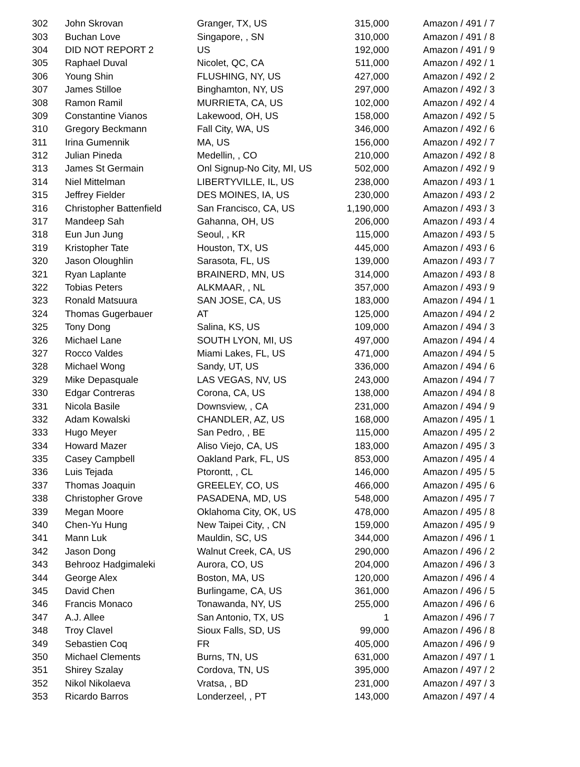| 302 | John Skrovan | Granger, TX, US | 315,000 | Amazon / 491 / 7 |
| 303 | Buchan Love | Singapore, , SN | 310,000 | Amazon / 491 / 8 |
| 304 | DID NOT REPORT 2 | US | 192,000 | Amazon / 491 / 9 |
| 305 | Raphael Duval | Nicolet, QC, CA | 511,000 | Amazon / 492 / 1 |
| 306 | Young Shin | FLUSHING, NY, US | 427,000 | Amazon / 492 / 2 |
| 307 | James Stilloe | Binghamton, NY, US | 297,000 | Amazon / 492 / 3 |
| 308 | Ramon Ramil | MURRIETA, CA, US | 102,000 | Amazon / 492 / 4 |
| 309 | Constantine Vianos | Lakewood, OH, US | 158,000 | Amazon / 492 / 5 |
| 310 | Gregory Beckmann | Fall City, WA, US | 346,000 | Amazon / 492 / 6 |
| 311 | Irina Gumennik | MA, US | 156,000 | Amazon / 492 / 7 |
| 312 | Julian Pineda | Medellin, , CO | 210,000 | Amazon / 492 / 8 |
| 313 | James St Germain | Onl Signup-No City, MI, US | 502,000 | Amazon / 492 / 9 |
| 314 | Niel Mittelman | LIBERTYVILLE, IL, US | 238,000 | Amazon / 493 / 1 |
| 315 | Jeffrey Fielder | DES MOINES, IA, US | 230,000 | Amazon / 493 / 2 |
| 316 | Christopher Battenfield | San Francisco, CA, US | 1,190,000 | Amazon / 493 / 3 |
| 317 | Mandeep Sah | Gahanna, OH, US | 206,000 | Amazon / 493 / 4 |
| 318 | Eun Jun Jung | Seoul, , KR | 115,000 | Amazon / 493 / 5 |
| 319 | Kristopher Tate | Houston, TX, US | 445,000 | Amazon / 493 / 6 |
| 320 | Jason Oloughlin | Sarasota, FL, US | 139,000 | Amazon / 493 / 7 |
| 321 | Ryan Laplante | BRAINERD, MN, US | 314,000 | Amazon / 493 / 8 |
| 322 | Tobias Peters | ALKMAAR, , NL | 357,000 | Amazon / 493 / 9 |
| 323 | Ronald Matsuura | SAN JOSE, CA, US | 183,000 | Amazon / 494 / 1 |
| 324 | Thomas Gugerbauer | AT | 125,000 | Amazon / 494 / 2 |
| 325 | Tony Dong | Salina, KS, US | 109,000 | Amazon / 494 / 3 |
| 326 | Michael Lane | SOUTH LYON, MI, US | 497,000 | Amazon / 494 / 4 |
| 327 | Rocco Valdes | Miami Lakes, FL, US | 471,000 | Amazon / 494 / 5 |
| 328 | Michael Wong | Sandy, UT, US | 336,000 | Amazon / 494 / 6 |
| 329 | Mike Depasquale | LAS VEGAS, NV, US | 243,000 | Amazon / 494 / 7 |
| 330 | Edgar Contreras | Corona, CA, US | 138,000 | Amazon / 494 / 8 |
| 331 | Nicola Basile | Downsview, , CA | 231,000 | Amazon / 494 / 9 |
| 332 | Adam Kowalski | CHANDLER, AZ, US | 168,000 | Amazon / 495 / 1 |
| 333 | Hugo Meyer | San Pedro, , BE | 115,000 | Amazon / 495 / 2 |
| 334 | Howard Mazer | Aliso Viejo, CA, US | 183,000 | Amazon / 495 / 3 |
| 335 | Casey Campbell | Oakland Park, FL, US | 853,000 | Amazon / 495 / 4 |
| 336 | Luis Tejada | Ptorontt, , CL | 146,000 | Amazon / 495 / 5 |
| 337 | Thomas Joaquin | GREELEY, CO, US | 466,000 | Amazon / 495 / 6 |
| 338 | Christopher Grove | PASADENA, MD, US | 548,000 | Amazon / 495 / 7 |
| 339 | Megan Moore | Oklahoma City, OK, US | 478,000 | Amazon / 495 / 8 |
| 340 | Chen-Yu Hung | New Taipei City, , CN | 159,000 | Amazon / 495 / 9 |
| 341 | Mann Luk | Mauldin, SC, US | 344,000 | Amazon / 496 / 1 |
| 342 | Jason Dong | Walnut Creek, CA, US | 290,000 | Amazon / 496 / 2 |
| 343 | Behrooz Hadgimaleki | Aurora, CO, US | 204,000 | Amazon / 496 / 3 |
| 344 | George Alex | Boston, MA, US | 120,000 | Amazon / 496 / 4 |
| 345 | David Chen | Burlingame, CA, US | 361,000 | Amazon / 496 / 5 |
| 346 | Francis Monaco | Tonawanda, NY, US | 255,000 | Amazon / 496 / 6 |
| 347 | A.J. Allee | San Antonio, TX, US | 1 | Amazon / 496 / 7 |
| 348 | Troy Clavel | Sioux Falls, SD, US | 99,000 | Amazon / 496 / 8 |
| 349 | Sebastien Coq | FR | 405,000 | Amazon / 496 / 9 |
| 350 | Michael Clements | Burns, TN, US | 631,000 | Amazon / 497 / 1 |
| 351 | Shirey Szalay | Cordova, TN, US | 395,000 | Amazon / 497 / 2 |
| 352 | Nikol Nikolaeva | Vratsa, , BD | 231,000 | Amazon / 497 / 3 |
| 353 | Ricardo Barros | Londerzeel, , PT | 143,000 | Amazon / 497 / 4 |